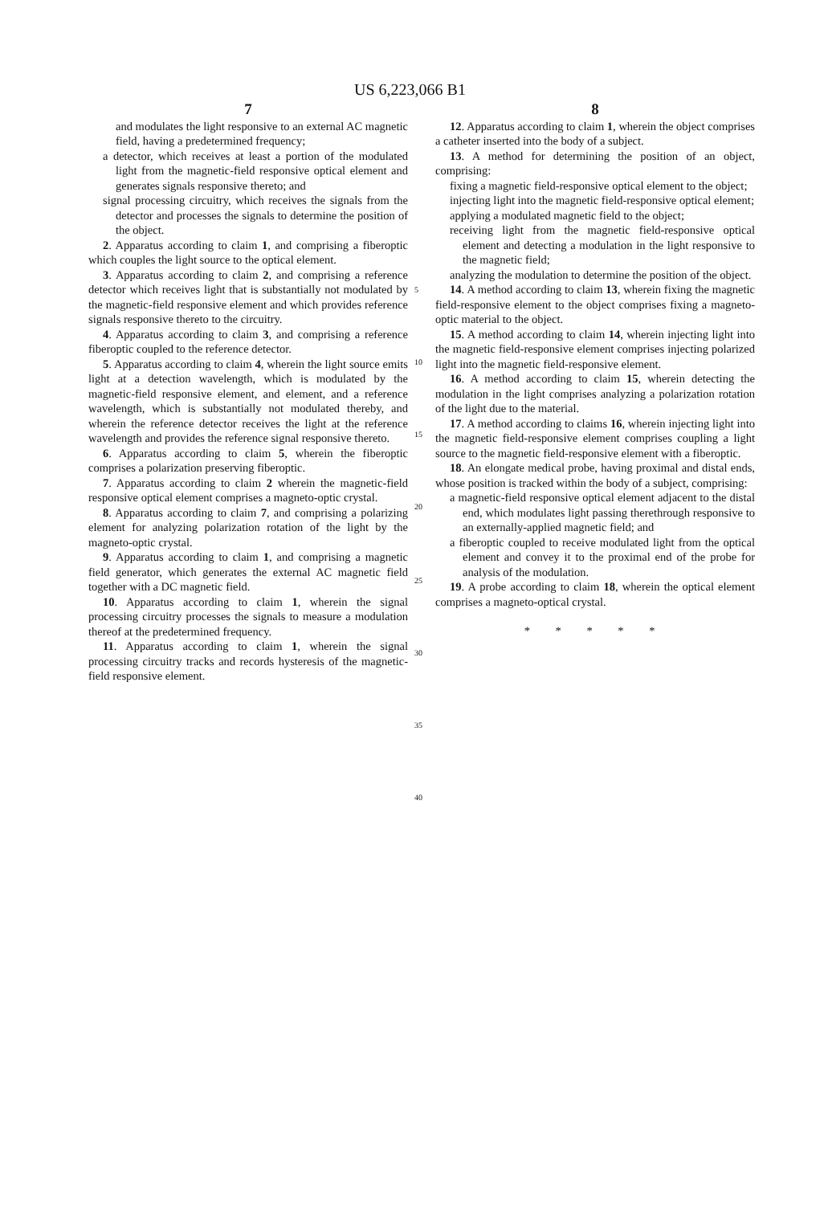US 6,223,066 B1
7
and modulates the light responsive to an external AC magnetic field, having a predetermined frequency;
a detector, which receives at least a portion of the modulated light from the magnetic-field responsive optical element and generates signals responsive thereto; and
signal processing circuitry, which receives the signals from the detector and processes the signals to determine the position of the object.
2. Apparatus according to claim 1, and comprising a fiberoptic which couples the light source to the optical element.
3. Apparatus according to claim 2, and comprising a reference detector which receives light that is substantially not modulated by the magnetic-field responsive element and which provides reference signals responsive thereto to the circuitry.
4. Apparatus according to claim 3, and comprising a reference fiberoptic coupled to the reference detector.
5. Apparatus according to claim 4, wherein the light source emits light at a detection wavelength, which is modulated by the magnetic-field responsive element, and element, and a reference wavelength, which is substantially not modulated thereby, and wherein the reference detector receives the light at the reference wavelength and provides the reference signal responsive thereto.
6. Apparatus according to claim 5, wherein the fiberoptic comprises a polarization preserving fiberoptic.
7. Apparatus according to claim 2 wherein the magnetic-field responsive optical element comprises a magneto-optic crystal.
8. Apparatus according to claim 7, and comprising a polarizing element for analyzing polarization rotation of the light by the magneto-optic crystal.
9. Apparatus according to claim 1, and comprising a magnetic field generator, which generates the external AC magnetic field together with a DC magnetic field.
10. Apparatus according to claim 1, wherein the signal processing circuitry processes the signals to measure a modulation thereof at the predetermined frequency.
11. Apparatus according to claim 1, wherein the signal processing circuitry tracks and records hysteresis of the magnetic-field responsive element.
5
10
15
20
25
30
35
40
8
12. Apparatus according to claim 1, wherein the object comprises a catheter inserted into the body of a subject.
13. A method for determining the position of an object, comprising:
fixing a magnetic field-responsive optical element to the object;
injecting light into the magnetic field-responsive optical element;
applying a modulated magnetic field to the object;
receiving light from the magnetic field-responsive optical element and detecting a modulation in the light responsive to the magnetic field;
analyzing the modulation to determine the position of the object.
14. A method according to claim 13, wherein fixing the magnetic field-responsive element to the object comprises fixing a magneto-optic material to the object.
15. A method according to claim 14, wherein injecting light into the magnetic field-responsive element comprises injecting polarized light into the magnetic field-responsive element.
16. A method according to claim 15, wherein detecting the modulation in the light comprises analyzing a polarization rotation of the light due to the material.
17. A method according to claims 16, wherein injecting light into the magnetic field-responsive element comprises coupling a light source to the magnetic field-responsive element with a fiberoptic.
18. An elongate medical probe, having proximal and distal ends, whose position is tracked within the body of a subject, comprising:
a magnetic-field responsive optical element adjacent to the distal end, which modulates light passing therethrough responsive to an externally-applied magnetic field; and
a fiberoptic coupled to receive modulated light from the optical element and convey it to the proximal end of the probe for analysis of the modulation.
19. A probe according to claim 18, wherein the optical element comprises a magneto-optical crystal.
* * * * *